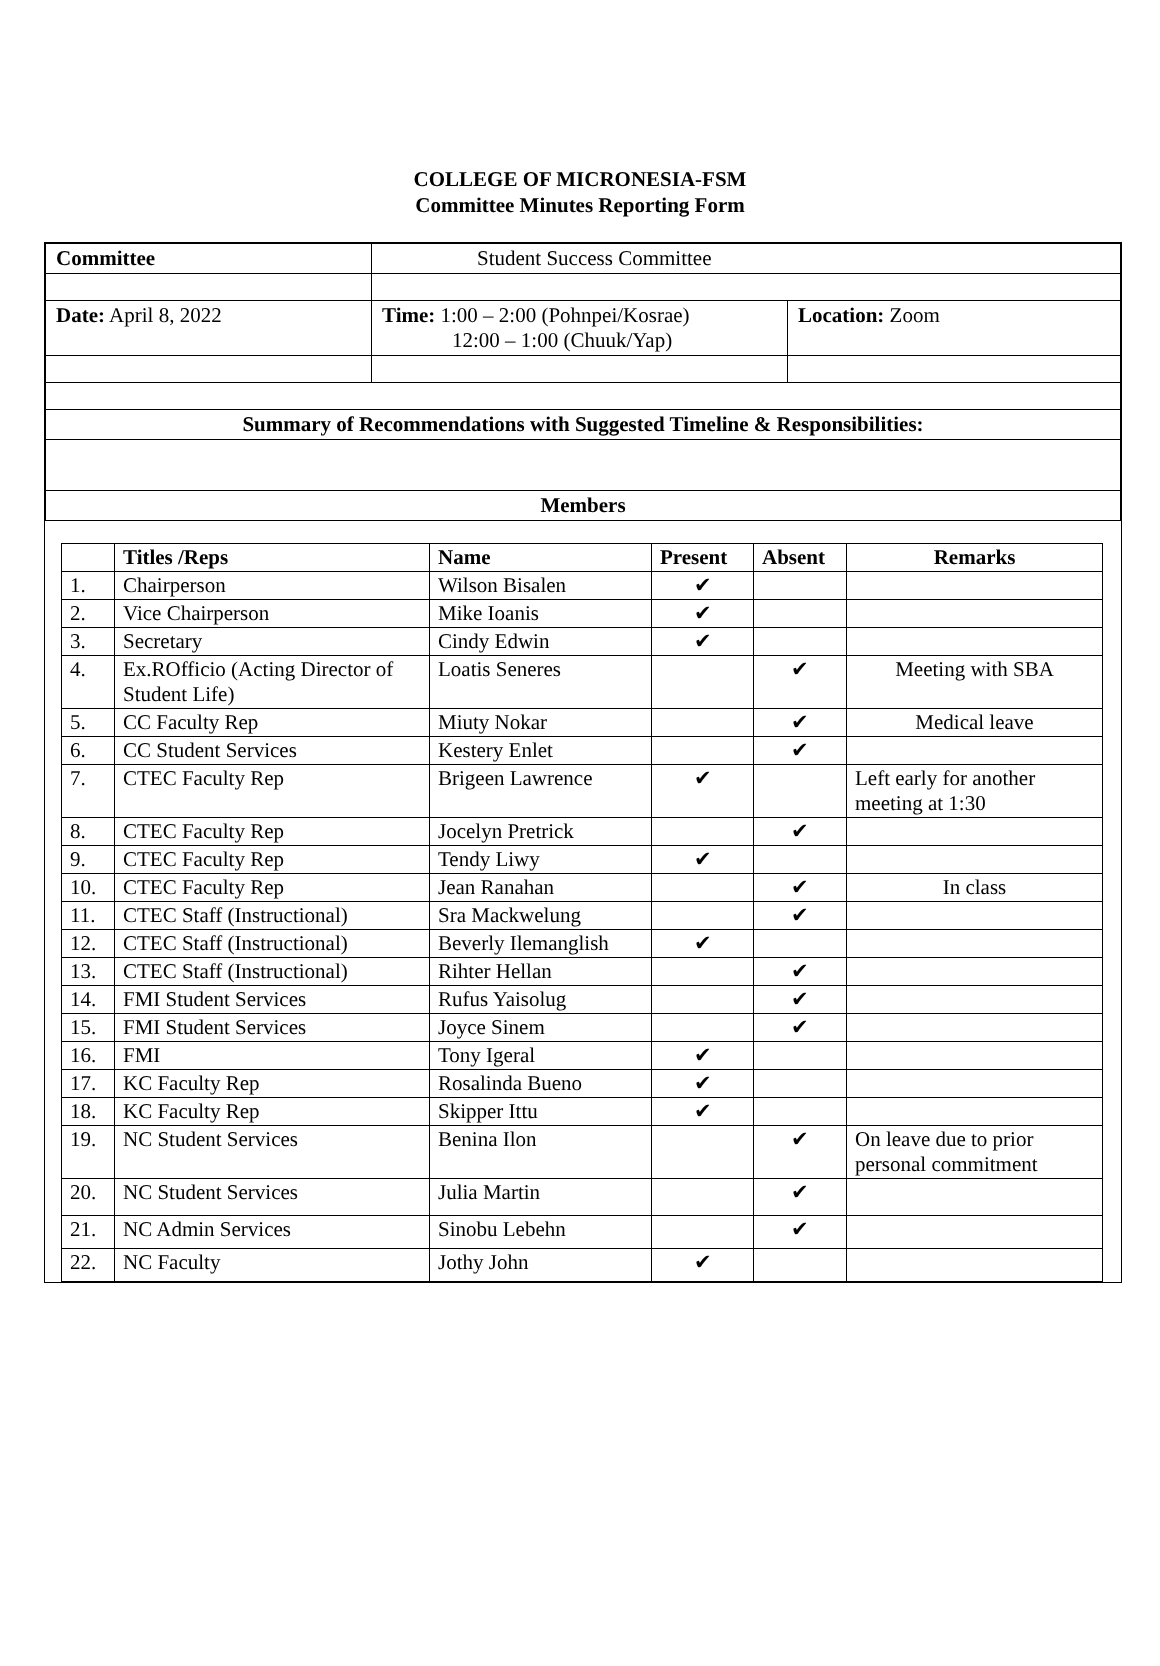COLLEGE OF MICRONESIA-FSM
Committee Minutes Reporting Form
| Committee | Student Success Committee | |
| Date: April 8, 2022 | Time: 1:00 – 2:00 (Pohnpei/Kosrae) 12:00 – 1:00 (Chuuk/Yap) | Location: Zoom |
| Summary of Recommendations with Suggested Timeline & Responsibilities: | | |
| Members | | |
| | Titles /Reps | Name | Present | Absent | Remarks |
| --- | --- | --- | --- | --- | --- |
| 1. | Chairperson | Wilson Bisalen | ✔ | | |
| 2. | Vice Chairperson | Mike Ioanis | ✔ | | |
| 3. | Secretary | Cindy Edwin | ✔ | | |
| 4. | Ex.ROfficio (Acting Director of Student Life) | Loatis Seneres | | ✔ | Meeting with SBA |
| 5. | CC Faculty Rep | Miuty Nokar | | ✔ | Medical leave |
| 6. | CC Student Services | Kestery Enlet | | ✔ | |
| 7. | CTEC Faculty Rep | Brigeen Lawrence | ✔ | | Left early for another meeting at 1:30 |
| 8. | CTEC Faculty Rep | Jocelyn Pretrick | | ✔ | |
| 9. | CTEC Faculty Rep | Tendy Liwy | ✔ | | |
| 10. | CTEC Faculty Rep | Jean Ranahan | | ✔ | In class |
| 11. | CTEC Staff (Instructional) | Sra Mackwelung | | ✔ | |
| 12. | CTEC Staff (Instructional) | Beverly Ilemanglish | ✔ | | |
| 13. | CTEC Staff (Instructional) | Rihter Hellan | | ✔ | |
| 14. | FMI Student Services | Rufus Yaisolug | | ✔ | |
| 15. | FMI Student Services | Joyce Sinem | | ✔ | |
| 16. | FMI | Tony Igeral | ✔ | | |
| 17. | KC Faculty Rep | Rosalinda Bueno | ✔ | | |
| 18. | KC Faculty Rep | Skipper Ittu | ✔ | | |
| 19. | NC Student Services | Benina Ilon | | ✔ | On leave due to prior personal commitment |
| 20. | NC Student Services | Julia Martin | | ✔ | |
| 21. | NC Admin Services | Sinobu Lebehn | | ✔ | |
| 22. | NC Faculty | Jothy John | ✔ | | |